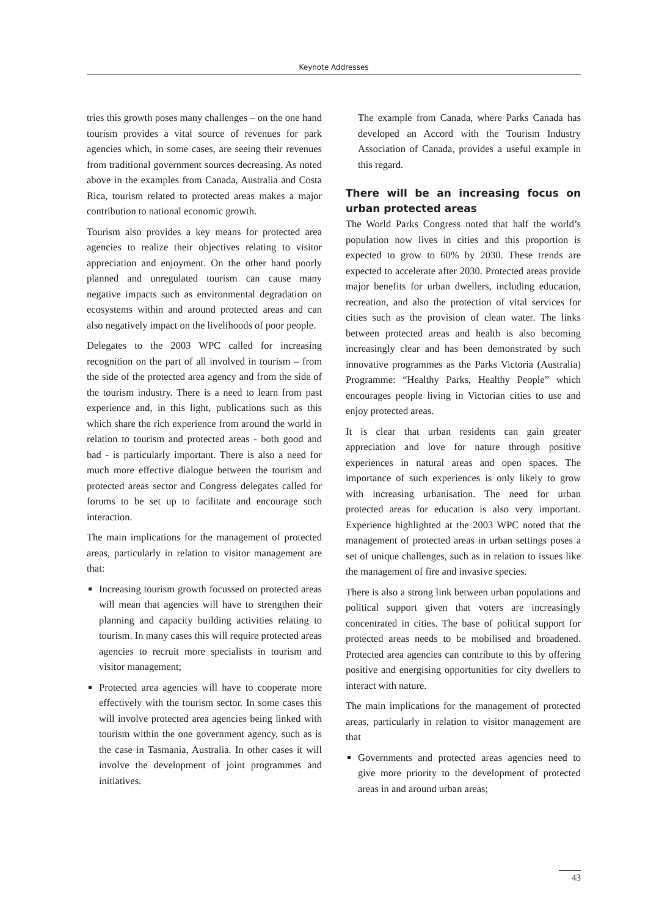Keynote Addresses
tries this growth poses many challenges – on the one hand tourism provides a vital source of revenues for park agencies which, in some cases, are seeing their revenues from traditional government sources decreasing. As noted above in the examples from Canada, Australia and Costa Rica, tourism related to protected areas makes a major contribution to national economic growth.
Tourism also provides a key means for protected area agencies to realize their objectives relating to visitor appreciation and enjoyment. On the other hand poorly planned and unregulated tourism can cause many negative impacts such as environmental degradation on ecosystems within and around protected areas and can also negatively impact on the livelihoods of poor people.
Delegates to the 2003 WPC called for increasing recognition on the part of all involved in tourism – from the side of the protected area agency and from the side of the tourism industry. There is a need to learn from past experience and, in this light, publications such as this which share the rich experience from around the world in relation to tourism and protected areas - both good and bad - is particularly important. There is also a need for much more effective dialogue between the tourism and protected areas sector and Congress delegates called for forums to be set up to facilitate and encourage such interaction.
The main implications for the management of protected areas, particularly in relation to visitor management are that:
Increasing tourism growth focussed on protected areas will mean that agencies will have to strengthen their planning and capacity building activities relating to tourism. In many cases this will require protected areas agencies to recruit more specialists in tourism and visitor management;
Protected area agencies will have to cooperate more effectively with the tourism sector. In some cases this will involve protected area agencies being linked with tourism within the one government agency, such as is the case in Tasmania, Australia. In other cases it will involve the development of joint programmes and initiatives.
The example from Canada, where Parks Canada has developed an Accord with the Tourism Industry Association of Canada, provides a useful example in this regard.
There will be an increasing focus on urban protected areas
The World Parks Congress noted that half the world’s population now lives in cities and this proportion is expected to grow to 60% by 2030. These trends are expected to accelerate after 2030. Protected areas provide major benefits for urban dwellers, including education, recreation, and also the protection of vital services for cities such as the provision of clean water. The links between protected areas and health is also becoming increasingly clear and has been demonstrated by such innovative programmes as the Parks Victoria (Australia) Programme: “Healthy Parks, Healthy People” which encourages people living in Victorian cities to use and enjoy protected areas.
It is clear that urban residents can gain greater appreciation and love for nature through positive experiences in natural areas and open spaces. The importance of such experiences is only likely to grow with increasing urbanisation. The need for urban protected areas for education is also very important. Experience highlighted at the 2003 WPC noted that the management of protected areas in urban settings poses a set of unique challenges, such as in relation to issues like the management of fire and invasive species.
There is also a strong link between urban populations and political support given that voters are increasingly concentrated in cities. The base of political support for protected areas needs to be mobilised and broadened. Protected area agencies can contribute to this by offering positive and energising opportunities for city dwellers to interact with nature.
The main implications for the management of protected areas, particularly in relation to visitor management are that
Governments and protected areas agencies need to give more priority to the development of protected areas in and around urban areas;
43